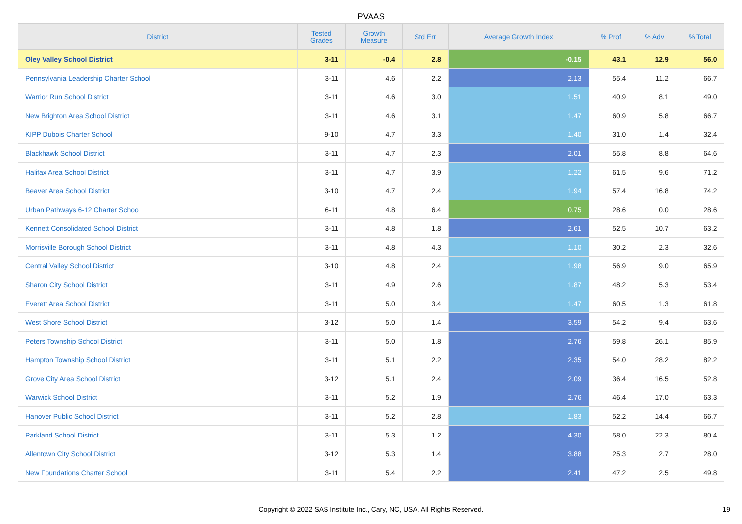PVAAS
| District | Tested Grades | Growth Measure | Std Err | Average Growth Index | % Prof | % Adv | % Total |
| --- | --- | --- | --- | --- | --- | --- | --- |
| Oley Valley School District | 3-11 | -0.4 | 2.8 | -0.15 | 43.1 | 12.9 | 56.0 |
| Pennsylvania Leadership Charter School | 3-11 | 4.6 | 2.2 | 2.13 | 55.4 | 11.2 | 66.7 |
| Warrior Run School District | 3-11 | 4.6 | 3.0 | 1.51 | 40.9 | 8.1 | 49.0 |
| New Brighton Area School District | 3-11 | 4.6 | 3.1 | 1.47 | 60.9 | 5.8 | 66.7 |
| KIPP Dubois Charter School | 9-10 | 4.7 | 3.3 | 1.40 | 31.0 | 1.4 | 32.4 |
| Blackhawk School District | 3-11 | 4.7 | 2.3 | 2.01 | 55.8 | 8.8 | 64.6 |
| Halifax Area School District | 3-11 | 4.7 | 3.9 | 1.22 | 61.5 | 9.6 | 71.2 |
| Beaver Area School District | 3-10 | 4.7 | 2.4 | 1.94 | 57.4 | 16.8 | 74.2 |
| Urban Pathways 6-12 Charter School | 6-11 | 4.8 | 6.4 | 0.75 | 28.6 | 0.0 | 28.6 |
| Kennett Consolidated School District | 3-11 | 4.8 | 1.8 | 2.61 | 52.5 | 10.7 | 63.2 |
| Morrisville Borough School District | 3-11 | 4.8 | 4.3 | 1.10 | 30.2 | 2.3 | 32.6 |
| Central Valley School District | 3-10 | 4.8 | 2.4 | 1.98 | 56.9 | 9.0 | 65.9 |
| Sharon City School District | 3-11 | 4.9 | 2.6 | 1.87 | 48.2 | 5.3 | 53.4 |
| Everett Area School District | 3-11 | 5.0 | 3.4 | 1.47 | 60.5 | 1.3 | 61.8 |
| West Shore School District | 3-12 | 5.0 | 1.4 | 3.59 | 54.2 | 9.4 | 63.6 |
| Peters Township School District | 3-11 | 5.0 | 1.8 | 2.76 | 59.8 | 26.1 | 85.9 |
| Hampton Township School District | 3-11 | 5.1 | 2.2 | 2.35 | 54.0 | 28.2 | 82.2 |
| Grove City Area School District | 3-12 | 5.1 | 2.4 | 2.09 | 36.4 | 16.5 | 52.8 |
| Warwick School District | 3-11 | 5.2 | 1.9 | 2.76 | 46.4 | 17.0 | 63.3 |
| Hanover Public School District | 3-11 | 5.2 | 2.8 | 1.83 | 52.2 | 14.4 | 66.7 |
| Parkland School District | 3-11 | 5.3 | 1.2 | 4.30 | 58.0 | 22.3 | 80.4 |
| Allentown City School District | 3-12 | 5.3 | 1.4 | 3.88 | 25.3 | 2.7 | 28.0 |
| New Foundations Charter School | 3-11 | 5.4 | 2.2 | 2.41 | 47.2 | 2.5 | 49.8 |
Copyright © 2022 SAS Institute Inc., Cary, NC, USA. All Rights Reserved.
19